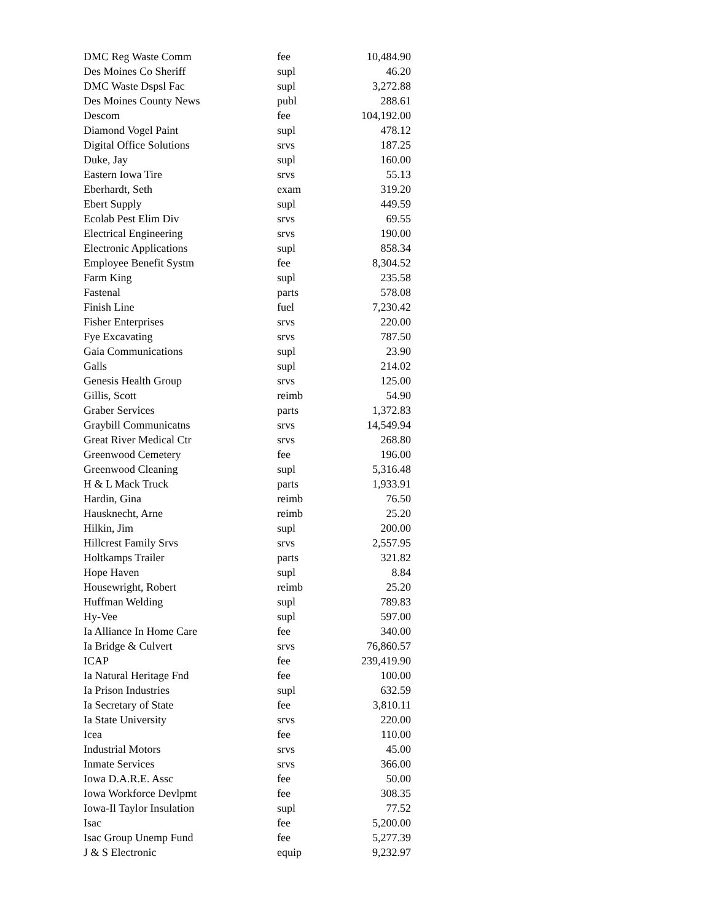| DMC Reg Waste Comm | fee | 10,484.90 |
| Des Moines Co Sheriff | supl | 46.20 |
| DMC Waste Dspsl Fac | supl | 3,272.88 |
| Des Moines County News | publ | 288.61 |
| Descom | fee | 104,192.00 |
| Diamond Vogel Paint | supl | 478.12 |
| Digital Office Solutions | srvs | 187.25 |
| Duke, Jay | supl | 160.00 |
| Eastern Iowa Tire | srvs | 55.13 |
| Eberhardt, Seth | exam | 319.20 |
| Ebert Supply | supl | 449.59 |
| Ecolab Pest Elim Div | srvs | 69.55 |
| Electrical Engineering | srvs | 190.00 |
| Electronic Applications | supl | 858.34 |
| Employee Benefit Systm | fee | 8,304.52 |
| Farm King | supl | 235.58 |
| Fastenal | parts | 578.08 |
| Finish Line | fuel | 7,230.42 |
| Fisher Enterprises | srvs | 220.00 |
| Fye Excavating | srvs | 787.50 |
| Gaia Communications | supl | 23.90 |
| Galls | supl | 214.02 |
| Genesis Health Group | srvs | 125.00 |
| Gillis, Scott | reimb | 54.90 |
| Graber Services | parts | 1,372.83 |
| Graybill Communicatns | srvs | 14,549.94 |
| Great River Medical Ctr | srvs | 268.80 |
| Greenwood Cemetery | fee | 196.00 |
| Greenwood Cleaning | supl | 5,316.48 |
| H & L Mack Truck | parts | 1,933.91 |
| Hardin, Gina | reimb | 76.50 |
| Hausknecht, Arne | reimb | 25.20 |
| Hilkin, Jim | supl | 200.00 |
| Hillcrest Family Srvs | srvs | 2,557.95 |
| Holtkamps Trailer | parts | 321.82 |
| Hope Haven | supl | 8.84 |
| Housewright, Robert | reimb | 25.20 |
| Huffman Welding | supl | 789.83 |
| Hy-Vee | supl | 597.00 |
| Ia Alliance In Home Care | fee | 340.00 |
| Ia Bridge & Culvert | srvs | 76,860.57 |
| ICAP | fee | 239,419.90 |
| Ia Natural Heritage Fnd | fee | 100.00 |
| Ia Prison Industries | supl | 632.59 |
| Ia Secretary of State | fee | 3,810.11 |
| Ia State University | srvs | 220.00 |
| Icea | fee | 110.00 |
| Industrial Motors | srvs | 45.00 |
| Inmate Services | srvs | 366.00 |
| Iowa D.A.R.E. Assc | fee | 50.00 |
| Iowa Workforce Devlpmt | fee | 308.35 |
| Iowa-Il Taylor Insulation | supl | 77.52 |
| Isac | fee | 5,200.00 |
| Isac Group Unemp Fund | fee | 5,277.39 |
| J & S Electronic | equip | 9,232.97 |